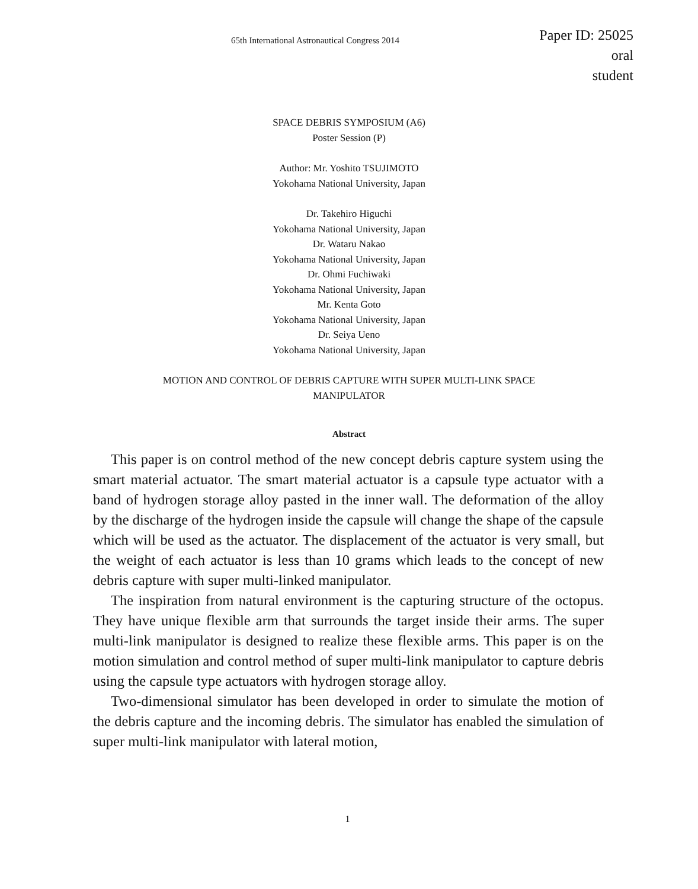65th International Astronautical Congress 2014
Paper ID: 25025
oral
student
SPACE DEBRIS SYMPOSIUM (A6)
Poster Session (P)
Author: Mr. Yoshito TSUJIMOTO
Yokohama National University, Japan
Dr. Takehiro Higuchi
Yokohama National University, Japan
Dr. Wataru Nakao
Yokohama National University, Japan
Dr. Ohmi Fuchiwaki
Yokohama National University, Japan
Mr. Kenta Goto
Yokohama National University, Japan
Dr. Seiya Ueno
Yokohama National University, Japan
MOTION AND CONTROL OF DEBRIS CAPTURE WITH SUPER MULTI-LINK SPACE
MANIPULATOR
Abstract
This paper is on control method of the new concept debris capture system using the smart material actuator. The smart material actuator is a capsule type actuator with a band of hydrogen storage alloy pasted in the inner wall. The deformation of the alloy by the discharge of the hydrogen inside the capsule will change the shape of the capsule which will be used as the actuator. The displacement of the actuator is very small, but the weight of each actuator is less than 10 grams which leads to the concept of new debris capture with super multi-linked manipulator.
The inspiration from natural environment is the capturing structure of the octopus. They have unique flexible arm that surrounds the target inside their arms. The super multi-link manipulator is designed to realize these flexible arms. This paper is on the motion simulation and control method of super multi-link manipulator to capture debris using the capsule type actuators with hydrogen storage alloy.
Two-dimensional simulator has been developed in order to simulate the motion of the debris capture and the incoming debris. The simulator has enabled the simulation of super multi-link manipulator with lateral motion,
1